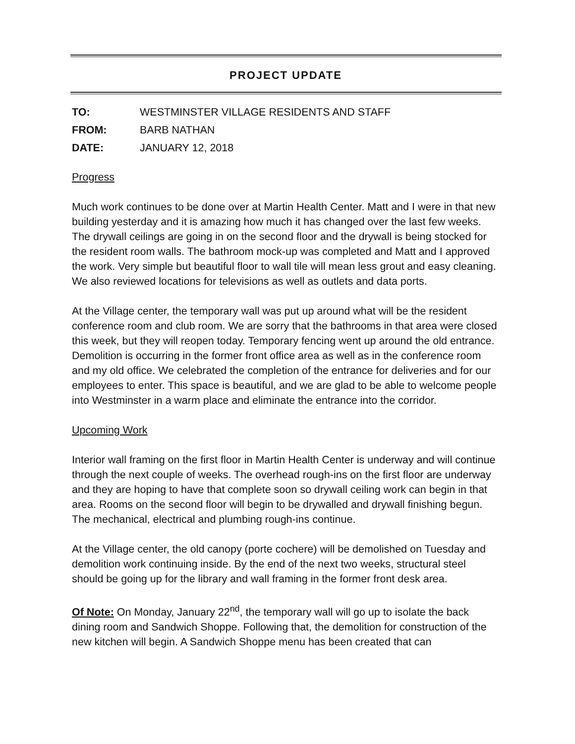PROJECT UPDATE
TO: WESTMINSTER VILLAGE RESIDENTS AND STAFF
FROM: BARB NATHAN
DATE: JANUARY 12, 2018
Progress
Much work continues to be done over at Martin Health Center. Matt and I were in that new building yesterday and it is amazing how much it has changed over the last few weeks. The drywall ceilings are going in on the second floor and the drywall is being stocked for the resident room walls. The bathroom mock-up was completed and Matt and I approved the work. Very simple but beautiful floor to wall tile will mean less grout and easy cleaning. We also reviewed locations for televisions as well as outlets and data ports.
At the Village center, the temporary wall was put up around what will be the resident conference room and club room. We are sorry that the bathrooms in that area were closed this week, but they will reopen today. Temporary fencing went up around the old entrance. Demolition is occurring in the former front office area as well as in the conference room and my old office. We celebrated the completion of the entrance for deliveries and for our employees to enter. This space is beautiful, and we are glad to be able to welcome people into Westminster in a warm place and eliminate the entrance into the corridor.
Upcoming Work
Interior wall framing on the first floor in Martin Health Center is underway and will continue through the next couple of weeks. The overhead rough-ins on the first floor are underway and they are hoping to have that complete soon so drywall ceiling work can begin in that area. Rooms on the second floor will begin to be drywalled and drywall finishing begun. The mechanical, electrical and plumbing rough-ins continue.
At the Village center, the old canopy (porte cochere) will be demolished on Tuesday and demolition work continuing inside. By the end of the next two weeks, structural steel should be going up for the library and wall framing in the former front desk area.
Of Note: On Monday, January 22<sup>nd</sup>, the temporary wall will go up to isolate the back dining room and Sandwich Shoppe. Following that, the demolition for construction of the new kitchen will begin. A Sandwich Shoppe menu has been created that can